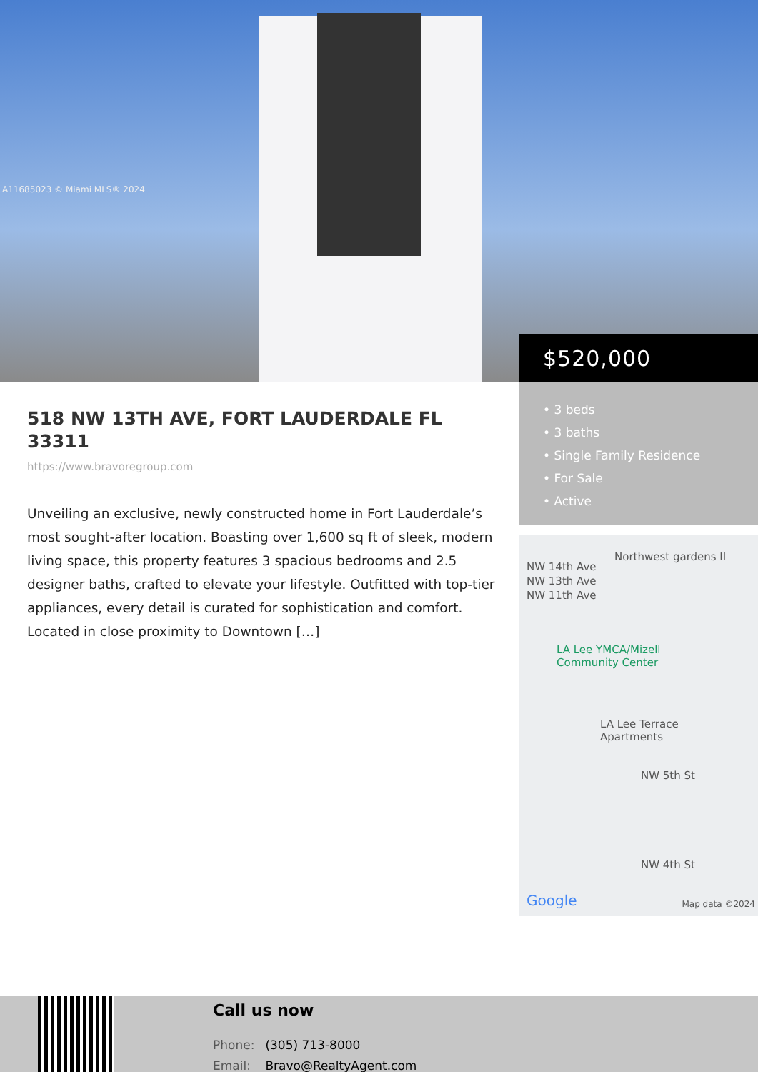A11685023 © Miami MLS® 2024
$520,000
• 3 beds
• 3 baths
• Single Family Residence
• For Sale
• Active
Northwest gardens II
LA Lee YMCA/Mizell
Community Center
LA Lee Terrace
Apartments
NW 5th St
NW 4th St
NW 14th Ave
NW 13th Ave
NW 11th Ave
Google Map data ©2024
518 NW 13TH AVE, FORT LAUDERDALE FL 33311
https://www.bravoregroup.com
Unveiling an exclusive, newly constructed home in Fort Lauderdale’s most sought-after location. Boasting over 1,600 sq ft of sleek, modern living space, this property features 3 spacious bedrooms and 2.5 designer baths, crafted to elevate your lifestyle. Outfitted with top-tier appliances, every detail is curated for sophistication and comfort. Located in close proximity to Downtown […]
Call us now
Phone: (305) 713-8000
Email: Bravo@RealtyAgent.com